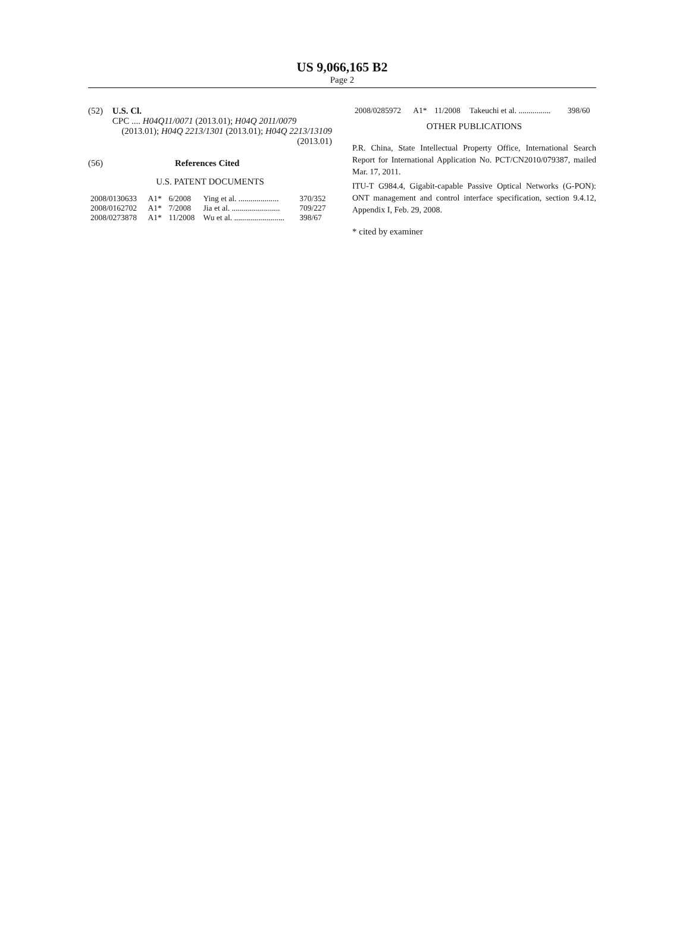US 9,066,165 B2
Page 2
(52) U.S. Cl.
CPC .... H04Q11/0071 (2013.01); H04Q 2011/0079
(2013.01); H04Q 2213/1301 (2013.01); H04Q 2213/13109 (2013.01)
(56) References Cited
U.S. PATENT DOCUMENTS
| 2008/0130633 | A1* | 6/2008 | Ying et al. .................... | 370/352 |
| 2008/0162702 | A1* | 7/2008 | Jia et al. ........................ | 709/227 |
| 2008/0273878 | A1* | 11/2008 | Wu et al. ......................... | 398/67 |
| 2008/0285972 | A1* | 11/2008 | Takeuchi et al. ................ | 398/60 |
OTHER PUBLICATIONS
P.R. China, State Intellectual Property Office, International Search Report for International Application No. PCT/CN2010/079387, mailed Mar. 17, 2011.
ITU-T G984.4, Gigabit-capable Passive Optical Networks (G-PON): ONT management and control interface specification, section 9.4.12, Appendix I, Feb. 29, 2008.
* cited by examiner